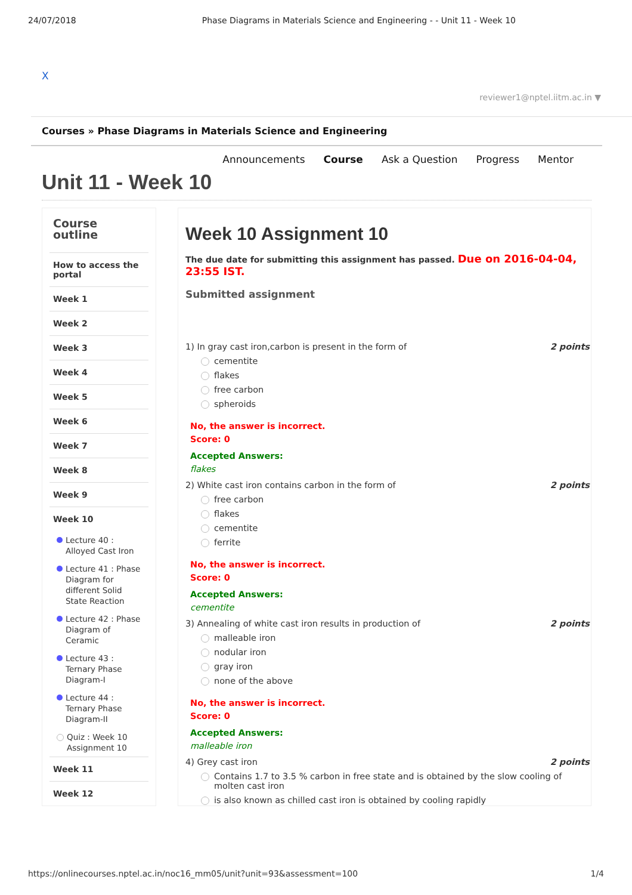24/07/2018 Phase Diagrams in Materials Science and Engineering - - Unit 11 - Week 10
X
reviewer1@nptel.iitm.ac.in ▼
Courses » Phase Diagrams in Materials Science and Engineering
Announcements Course Ask a Question Progress Mentor
Unit 11 - Week 10
Course outline
How to access the portal
Week 1
Week 2
Week 3
Week 4
Week 5
Week 6
Week 7
Week 8
Week 9
Week 10
Lecture 40 : Alloyed Cast Iron
Lecture 41 : Phase Diagram for different Solid State Reaction
Lecture 42 : Phase Diagram of Ceramic
Lecture 43 : Ternary Phase Diagram-I
Lecture 44 : Ternary Phase Diagram-II
Quiz : Week 10 Assignment 10
Week 11
Week 12
Week 10 Assignment 10
The due date for submitting this assignment has passed. Due on 2016-04-04, 23:55 IST.
Submitted assignment
1) In gray cast iron,carbon is present in the form of 2 points
cementite
flakes
free carbon
spheroids
No, the answer is incorrect.
Score: 0
Accepted Answers:
flakes
2) White cast iron contains carbon in the form of 2 points
free carbon
flakes
cementite
ferrite
No, the answer is incorrect.
Score: 0
Accepted Answers:
cementite
3) Annealing of white cast iron results in production of 2 points
malleable iron
nodular iron
gray iron
none of the above
No, the answer is incorrect.
Score: 0
Accepted Answers:
malleable iron
4) Grey cast iron 2 points
Contains 1.7 to 3.5 % carbon in free state and is obtained by the slow cooling of molten cast iron
is also known as chilled cast iron is obtained by cooling rapidly
https://onlinecourses.nptel.ac.in/noc16_mm05/unit?unit=93&assessment=100 1/4